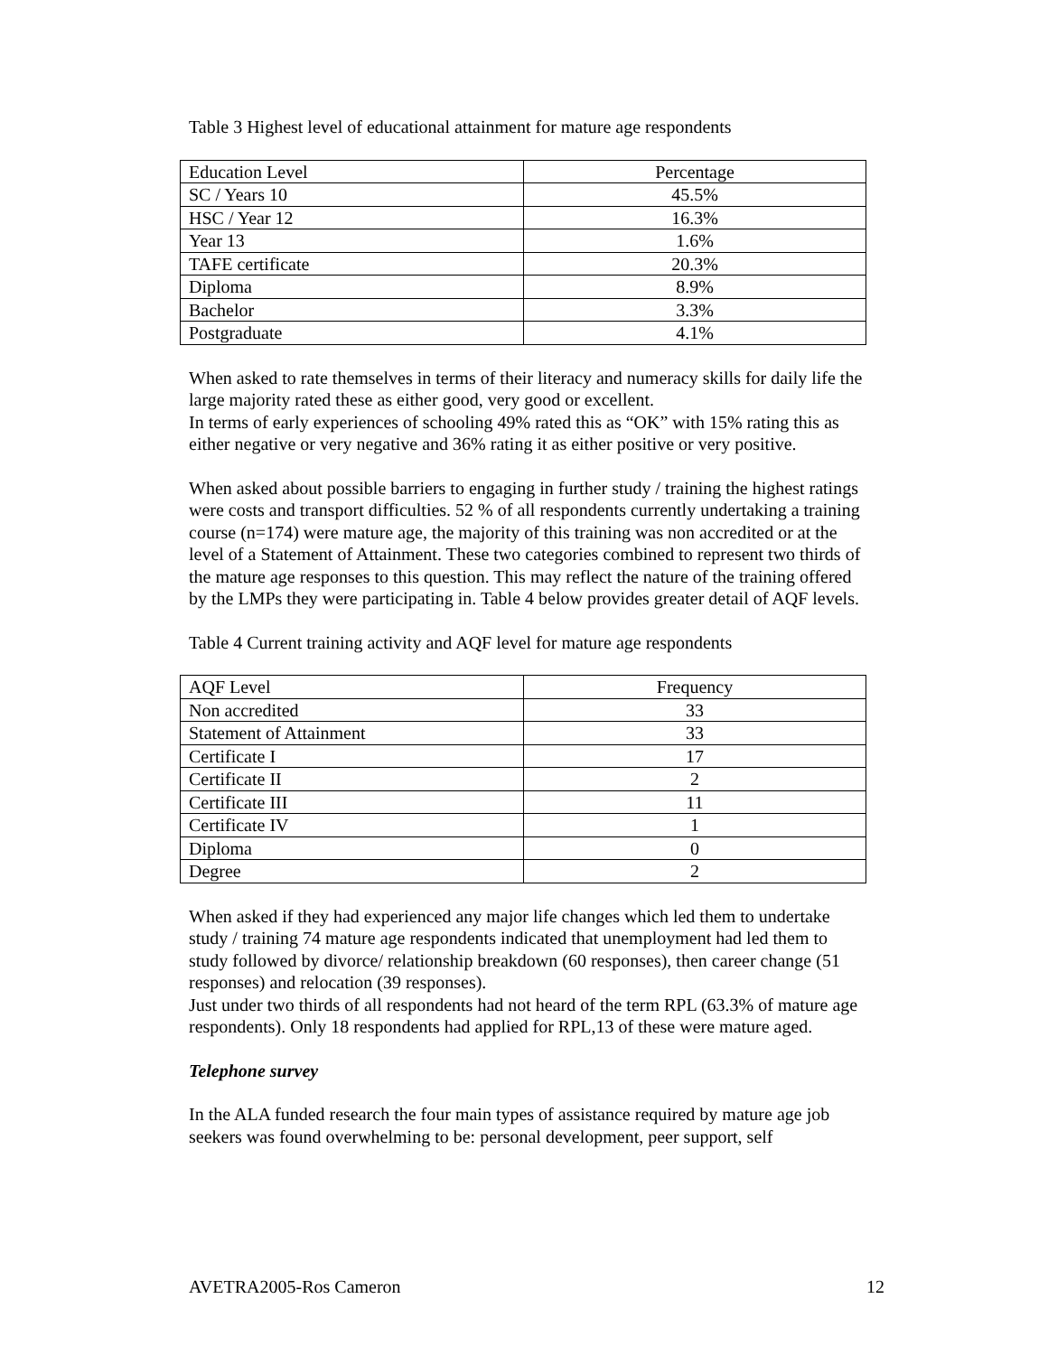Table 3 Highest level of educational attainment for mature age respondents
| Education Level | Percentage |
| --- | --- |
| SC / Years 10 | 45.5% |
| HSC / Year 12 | 16.3% |
| Year 13 | 1.6% |
| TAFE certificate | 20.3% |
| Diploma | 8.9% |
| Bachelor | 3.3% |
| Postgraduate | 4.1% |
When asked to rate themselves in terms of their literacy and numeracy skills for daily life the large majority rated these as either good, very good or excellent.
In terms of early experiences of schooling 49% rated this as “OK” with 15% rating this as either negative or very negative and 36% rating it as either positive or very positive.
When asked about possible barriers to engaging in further study / training the highest ratings were costs and transport difficulties. 52 % of all respondents currently undertaking a training course (n=174) were mature age, the majority of this training was non accredited or at the level of a Statement of Attainment. These two categories combined to represent two thirds of the mature age responses to this question. This may reflect the nature of the training offered by the LMPs they were participating in. Table 4 below provides greater detail of AQF levels.
Table 4 Current training activity and AQF level for mature age respondents
| AQF Level | Frequency |
| --- | --- |
| Non accredited | 33 |
| Statement of Attainment | 33 |
| Certificate I | 17 |
| Certificate II | 2 |
| Certificate III | 11 |
| Certificate IV | 1 |
| Diploma | 0 |
| Degree | 2 |
When asked if they had experienced any major life changes which led them to undertake study / training 74 mature age respondents indicated that unemployment had led them to study followed by divorce/ relationship breakdown (60 responses), then career change (51 responses) and relocation (39 responses).
Just under two thirds of all respondents had not heard of the term RPL (63.3% of mature age respondents). Only 18 respondents had applied for RPL,13 of these were mature aged.
Telephone survey
In the ALA funded research the four main types of assistance required by mature age job seekers was found overwhelming to be: personal development, peer support, self
AVETRA2005-Ros Cameron 12